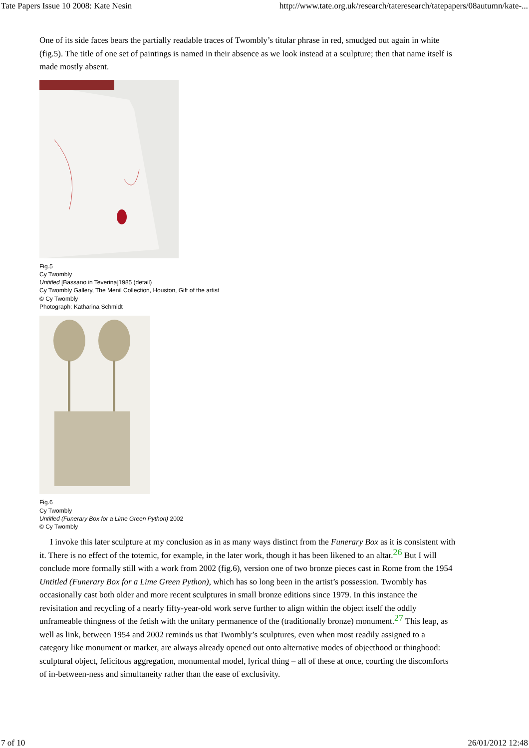Tate Papers Issue 10 2008: Kate Nesin http://www.tate.org.uk/research/tateresearch/tatepapers/08autumn/kate-...
One of its side faces bears the partially readable traces of Twombly’s titular phrase in red, smudged out again in white (fig.5). The title of one set of paintings is named in their absence as we look instead at a sculpture; then that name itself is made mostly absent.
Fig.5
Cy Twombly
Untitled [Bassano in Teverina]1985 (detail)
Cy Twombly Gallery, The Menil Collection, Houston, Gift of the artist
© Cy Twombly
Photograph: Katharina Schmidt
Fig.6
Cy Twombly
Untitled (Funerary Box for a Lime Green Python) 2002
© Cy Twombly
I invoke this later sculpture at my conclusion as in as many ways distinct from the Funerary Box as it is consistent with it. There is no effect of the totemic, for example, in the later work, though it has been likened to an altar.<sup>26</sup> But I will conclude more formally still with a work from 2002 (fig.6), version one of two bronze pieces cast in Rome from the 1954 Untitled (Funerary Box for a Lime Green Python), which has so long been in the artist’s possession. Twombly has occasionally cast both older and more recent sculptures in small bronze editions since 1979. In this instance the revisitation and recycling of a nearly fifty-year-old work serve further to align within the object itself the oddly unframeable thingness of the fetish with the unitary permanence of the (traditionally bronze) monument.<sup>27</sup> This leap, as well as link, between 1954 and 2002 reminds us that Twombly’s sculptures, even when most readily assigned to a category like monument or marker, are always already opened out onto alternative modes of objecthood or thinghood: sculptural object, felicitous aggregation, monumental model, lyrical thing – all of these at once, courting the discomforts of in-between-ness and simultaneity rather than the ease of exclusivity.
7 of 10 26/01/2012 12:48